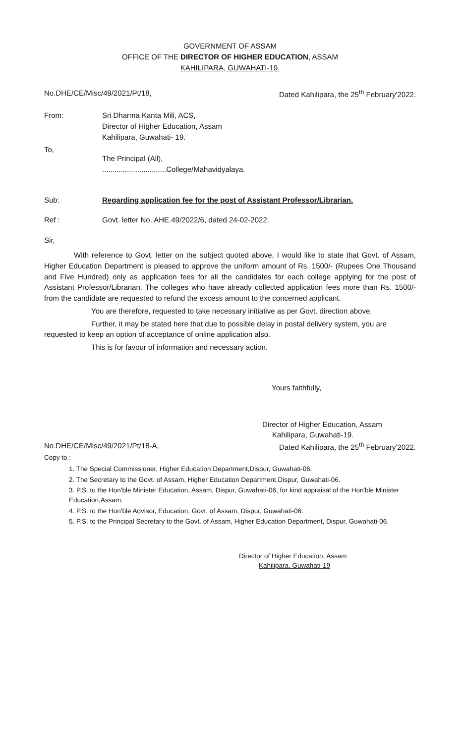GOVERNMENT OF ASSAM
OFFICE OF THE DIRECTOR OF HIGHER EDUCATION, ASSAM
KAHILIPARA, GUWAHATI-19.
No.DHE/CE/Misc/49/2021/Pt/18, Dated Kahilipara, the 25<sup>th</sup> February'2022.
From: Sri Dharma Kanta Mili, ACS,
Director of Higher Education, Assam
Kahilipara, Guwahati- 19.
To, The Principal (All),
...............................College/Mahavidyalaya.
Sub: Regarding application fee for the post of Assistant Professor/Librarian.
Ref : Govt. letter No. AHE.49/2022/6, dated 24-02-2022.
Sir,
With reference to Govt. letter on the subject quoted above, I would like to state that Govt. of Assam, Higher Education Department is pleased to approve the uniform amount of Rs. 1500/- (Rupees One Thousand and Five Hundred) only as application fees for all the candidates for each college applying for the post of Assistant Professor/Librarian. The colleges who have already collected application fees more than Rs. 1500/- from the candidate are requested to refund the excess amount to the concerned applicant.
You are therefore, requested to take necessary initiative as per Govt. direction above.
Further, it may be stated here that due to possible delay in postal delivery system, you are requested to keep an option of acceptance of online application also.
This is for favour of information and necessary action.
Yours faithfully,
Director of Higher Education, Assam
Kahilipara, Guwahati-19.
No.DHE/CE/Misc/49/2021/Pt/18-A, Dated Kahilipara, the 25<sup>th</sup> February'2022.
Copy to :
1. The Special Commissioner, Higher Education Department,Dispur, Guwahati-06.
2. The Secretary to the Govt. of Assam, Higher Education Department,Dispur, Guwahati-06.
3. P.S. to the Hon'ble Minister Education, Assam, Dispur, Guwahati-06, for kind appraisal of the Hon'ble Minister Education,Assam.
4. P.S. to the Hon'ble Advisor, Education, Govt. of Assam, Dispur, Guwahati-06.
5. P.S. to the Principal Secretary to the Govt. of Assam, Higher Education Department, Dispur, Guwahati-06.
Director of Higher Education, Assam
Kahilipara, Guwahati-19